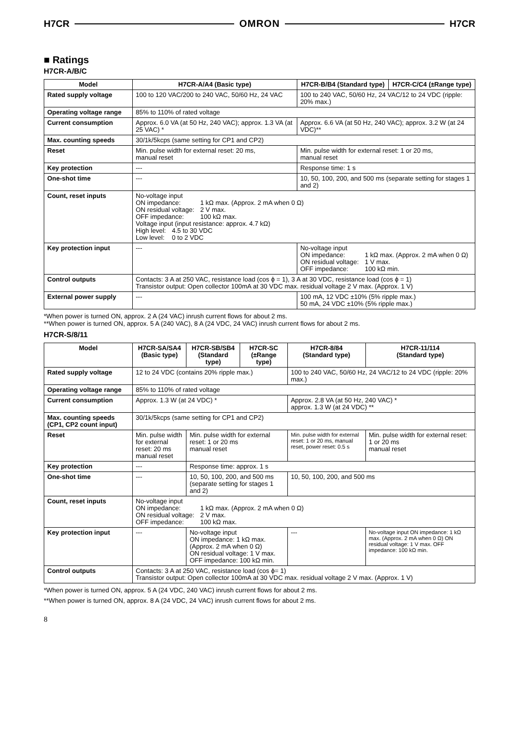H7CR OMRON H7CR
■ Ratings
H7CR-A/B/C
| Model | H7CR-A/A4 (Basic type) | H7CR-B/B4 (Standard type) | H7CR-C/C4 (±Range type) |
| --- | --- | --- | --- |
| Rated supply voltage | 100 to 120 VAC/200 to 240 VAC, 50/60 Hz, 24 VAC | 100 to 240 VAC, 50/60 Hz, 24 VAC/12 to 24 VDC (ripple: 20% max.) | |
| Operating voltage range | 85% to 110% of rated voltage | | |
| Current consumption | Approx. 6.0 VA (at 50 Hz, 240 VAC); approx. 1.3 VA (at 25 VAC) * | Approx. 6.6 VA (at 50 Hz, 240 VAC); approx. 3.2 W (at 24 VDC)** | |
| Max. counting speeds | 30/1k/5kcps (same setting for CP1 and CP2) | | |
| Reset | Min. pulse width for external reset: 20 ms, manual reset | Min. pulse width for external reset: 1 or 20 ms, manual reset | |
| Key protection | --- | Response time: 1 s | |
| One-shot time | --- | 10, 50, 100, 200, and 500 ms (separate setting for stages 1 and 2) | |
| Count, reset inputs | No-voltage input ON impedance: 1 kΩ max. (Approx. 2 mA when 0 Ω) ON residual voltage: 2 V max. OFF impedance: 100 kΩ max. Voltage input (input resistance: approx. 4.7 kΩ) High level: 4.5 to 30 VDC Low level: 0 to 2 VDC | | |
| Key protection input | --- | No-voltage input ON impedance: 1 kΩ max. (Approx. 2 mA when 0 Ω) ON residual voltage: 1 V max. OFF impedance: 100 kΩ min. | |
| Control outputs | Contacts: 3 A at 250 VAC, resistance load (cos ϕ = 1), 3 A at 30 VDC, resistance load (cos ϕ = 1) Transistor output: Open collector 100mA at 30 VDC max. residual voltage 2 V max. (Approx. 1 V) | | |
| External power supply | --- | 100 mA, 12 VDC ±10% (5% ripple max.) 50 mA, 24 VDC ±10% (5% ripple max.) | |
*When power is turned ON, approx. 2 A (24 VAC) inrush current flows for about 2 ms.
**When power is turned ON, approx. 5 A (240 VAC), 8 A (24 VDC, 24 VAC) inrush current flows for about 2 ms.
H7CR-S/8/11
| Model | H7CR-SA/SA4 (Basic type) | H7CR-SB/SB4 (Standard type) | H7CR-SC (±Range type) | H7CR-8/84 (Standard type) | H7CR-11/114 (Standard type) |
| --- | --- | --- | --- | --- | --- |
| Rated supply voltage | 12 to 24 VDC (contains 20% ripple max.) | | | 100 to 240 VAC, 50/60 Hz, 24 VAC/12 to 24 VDC (ripple: 20% max.) | |
| Operating voltage range | 85% to 110% of rated voltage | | | | |
| Current consumption | Approx. 1.3 W (at 24 VDC) * | | | Approx. 2.8 VA (at 50 Hz, 240 VAC) * approx. 1.3 W (at 24 VDC) ** | |
| Max. counting speeds (CP1, CP2 count input) | 30/1k/5kcps (same setting for CP1 and CP2) | | | | |
| Reset | Min. pulse width for external reset: 20 ms manual reset | Min. pulse width for external reset: 1 or 20 ms manual reset | | Min. pulse width for external reset: 1 or 20 ms, manual reset, power reset: 0.5 s | Min. pulse width for external reset: 1 or 20 ms manual reset |
| Key protection | --- | Response time: approx. 1 s | | | |
| One-shot time | --- | 10, 50, 100, 200, and 500 ms (separate setting for stages 1 and 2) | | 10, 50, 100, 200, and 500 ms | |
| Count, reset inputs | No-voltage input ON impedance: 1 kΩ max. (Approx. 2 mA when 0 Ω) ON residual voltage: 2 V max. OFF impedance: 100 kΩ max. | | | | |
| Key protection input | --- | No-voltage input ON impedance: 1 kΩ max. (Approx. 2 mA when 0 Ω) ON residual voltage: 1 V max. OFF impedance: 100 kΩ min. | | --- | No-voltage input ON impedance: 1 kΩ max. (Approx. 2 mA when 0 Ω) ON residual voltage: 1 V max. OFF impedance: 100 kΩ min. |
| Control outputs | Contacts: 3 A at 250 VAC, resistance load (cos ϕ= 1) Transistor output: Open collector 100mA at 30 VDC max. residual voltage 2 V max. (Approx. 1 V) | | | | |
*When power is turned ON, approx. 5 A (24 VDC, 240 VAC) inrush current flows for about 2 ms.
**When power is turned ON, approx. 8 A (24 VDC, 24 VAC) inrush current flows for about 2 ms.
8